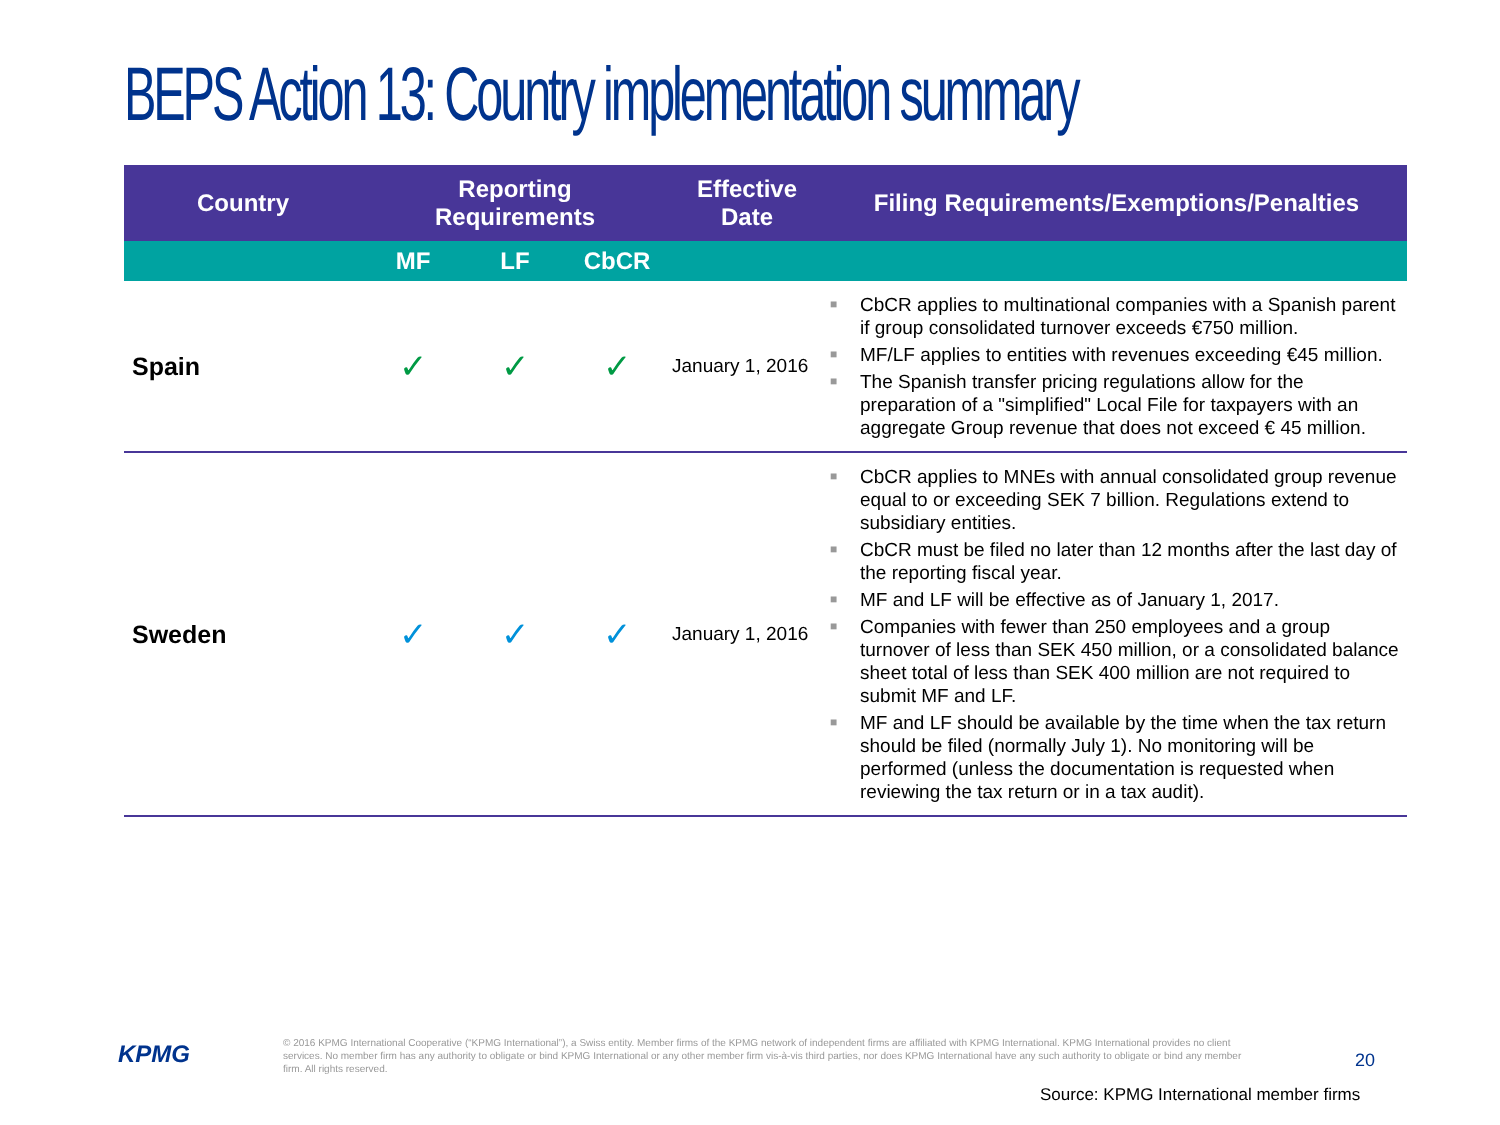BEPS Action 13: Country implementation summary
| Country | Reporting Requirements | | | Effective Date | Filing Requirements/Exemptions/Penalties |
| --- | --- | --- | --- | --- | --- |
| | MF | LF | CbCR | | |
| Spain | ✓ | ✓ | ✓ | January 1, 2016 | ■ CbCR applies to multinational companies with a Spanish parent if group consolidated turnover exceeds €750 million. ■ MF/LF applies to entities with revenues exceeding €45 million. ■ The Spanish transfer pricing regulations allow for the preparation of a "simplified" Local File for taxpayers with an aggregate Group revenue that does not exceed € 45 million. |
| Sweden | ✓ | ✓ | ✓ | January 1, 2016 | ■ CbCR applies to MNEs with annual consolidated group revenue equal to or exceeding SEK 7 billion. Regulations extend to subsidiary entities. ■ CbCR must be filed no later than 12 months after the last day of the reporting fiscal year. ■ MF and LF will be effective as of January 1, 2017. ■ Companies with fewer than 250 employees and a group turnover of less than SEK 450 million, or a consolidated balance sheet total of less than SEK 400 million are not required to submit MF and LF. ■ MF and LF should be available by the time when the tax return should be filed (normally July 1). No monitoring will be performed (unless the documentation is requested when reviewing the tax return or in a tax audit). |
KPMG
© 2016 KPMG International Cooperative (“KPMG International”), a Swiss entity. Member firms of the KPMG network of independent firms are affiliated with KPMG International. KPMG International provides no client services. No member firm has any authority to obligate or bind KPMG International or any other member firm vis-à-vis third parties, nor does KPMG International have any such authority to obligate or bind any member firm. All rights reserved.
20
Source: KPMG International member firms